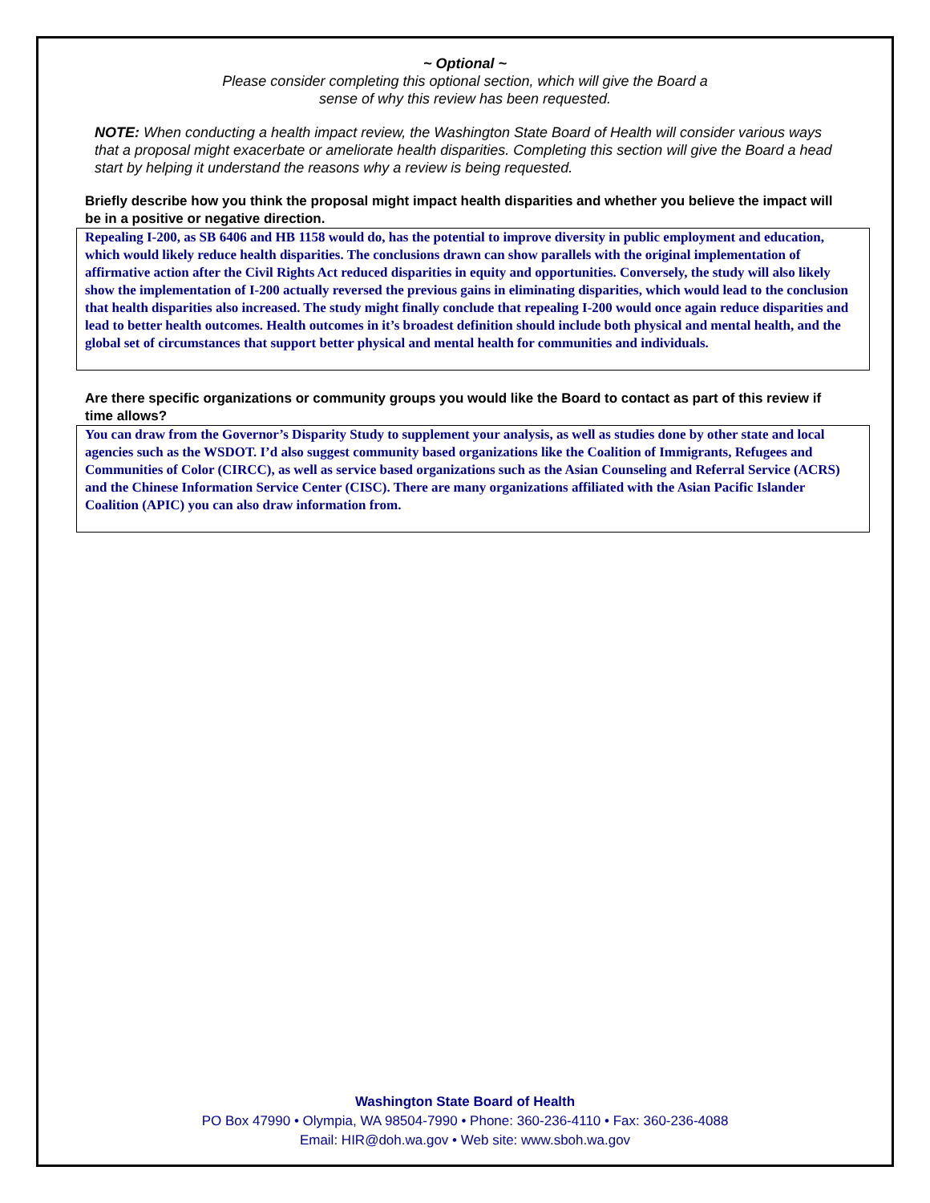~ Optional ~
Please consider completing this optional section, which will give the Board a
sense of why this review has been requested.
NOTE: When conducting a health impact review, the Washington State Board of Health will consider various ways that a proposal might exacerbate or ameliorate health disparities. Completing this section will give the Board a head start by helping it understand the reasons why a review is being requested.
Briefly describe how you think the proposal might impact health disparities and whether you believe the impact will be in a positive or negative direction.
Repealing I-200, as SB 6406 and HB 1158 would do, has the potential to improve diversity in public employment and education, which would likely reduce health disparities. The conclusions drawn can show parallels with the original implementation of affirmative action after the Civil Rights Act reduced disparities in equity and opportunities. Conversely, the study will also likely show the implementation of I-200 actually reversed the previous gains in eliminating disparities, which would lead to the conclusion that health disparities also increased. The study might finally conclude that repealing I-200 would once again reduce disparities and lead to better health outcomes. Health outcomes in it’s broadest definition should include both physical and mental health, and the global set of circumstances that support better physical and mental health for communities and individuals.
Are there specific organizations or community groups you would like the Board to contact as part of this review if time allows?
You can draw from the Governor’s Disparity Study to supplement your analysis, as well as studies done by other state and local agencies such as the WSDOT. I’d also suggest community based organizations like the Coalition of Immigrants, Refugees and Communities of Color (CIRCC), as well as service based organizations such as the Asian Counseling and Referral Service (ACRS) and the Chinese Information Service Center (CISC). There are many organizations affiliated with the Asian Pacific Islander Coalition (APIC) you can also draw information from.
Washington State Board of Health
PO Box 47990 • Olympia, WA 98504-7990 • Phone: 360-236-4110 • Fax: 360-236-4088
Email: HIR@doh.wa.gov • Web site: www.sboh.wa.gov